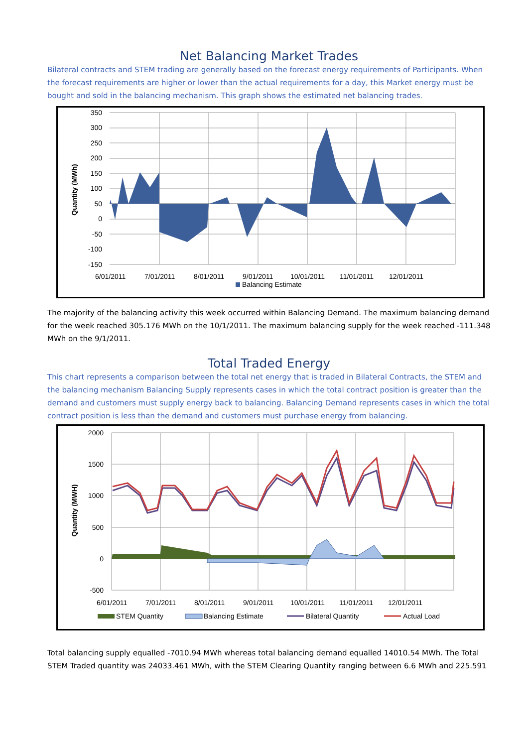Net Balancing Market Trades
Bilateral contracts and STEM trading are generally based on the forecast energy requirements of Participants. When the forecast requirements are higher or lower than the actual requirements for a day, this Market energy must be bought and sold in the balancing mechanism. This graph shows the estimated net balancing trades.
350
300
250
200
150
100
50
0
-50
-100
-150
6/01/2011
7/01/2011
8/01/2011
9/01/2011
10/01/2011
11/01/2011
12/01/2011
Balancing Estimate
Quantity (MWh)
The majority of the balancing activity this week occurred within Balancing Demand. The maximum balancing demand for the week reached 305.176 MWh on the 10/1/2011. The maximum balancing supply for the week reached -111.348 MWh on the 9/1/2011.
Total Traded Energy
This chart represents a comparison between the total net energy that is traded in Bilateral Contracts, the STEM and the balancing mechanism Balancing Supply represents cases in which the total contract position is greater than the demand and customers must supply energy back to balancing. Balancing Demand represents cases in which the total contract position is less than the demand and customers must purchase energy from balancing.
2000
1500
1000
500
0
-500
6/01/2011
7/01/2011
8/01/2011
9/01/2011
10/01/2011
11/01/2011
12/01/2011
STEM Quantity
Balancing Estimate
Bilateral Quantity
Actual Load
Quantity (MWH)
Total balancing supply equalled -7010.94 MWh whereas total balancing demand equalled 14010.54 MWh. The Total STEM Traded quantity was 24033.461 MWh, with the STEM Clearing Quantity ranging between 6.6 MWh and 225.591